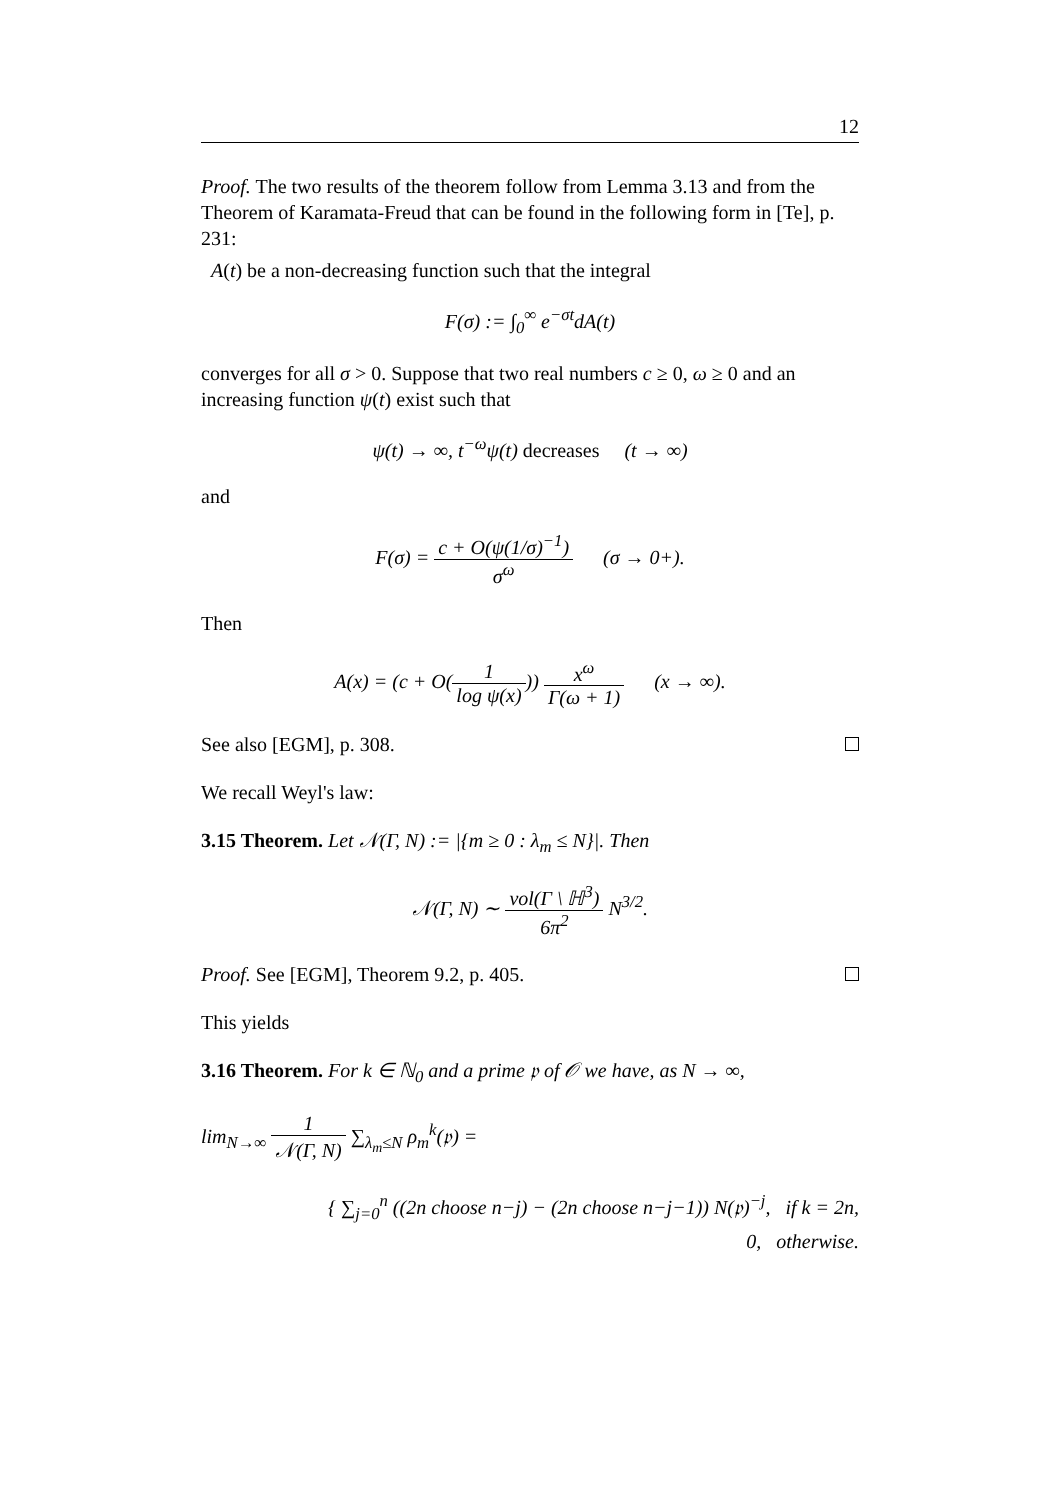12
Proof. The two results of the theorem follow from Lemma 3.13 and from the Theorem of Karamata-Freud that can be found in the following form in [Te], p. 231:
A(t) be a non-decreasing function such that the integral
F(σ) := ∫<sub>0</sub><sup>∞</sup> e<sup>−σt</sup>dA(t)
converges for all σ > 0. Suppose that two real numbers c ≥ 0, ω ≥ 0 and an increasing function ψ(t) exist such that
ψ(t) → ∞, t<sup>−ω</sup>ψ(t) decreases (t → ∞)
and
F(σ) = c + O(ψ(1/σ)<sup>−1</sup>) σ<sup>ω</sup> (σ → 0+).
Then
A(x) = (c + O(1 log ψ(x))) x<sup>ω</sup> Γ(ω + 1) (x → ∞).
See also [EGM], p. 308.
We recall Weyl's law:
3.15 Theorem. Let 𝒩(Γ, N) := |{m ≥ 0 : λ<sub>m</sub> ≤ N}|. Then
𝒩(Γ, N) ∼ vol(Γ \ ℍ<sup>3</sup>) 6π<sup>2</sup> N<sup>3/2</sup>.
Proof. See [EGM], Theorem 9.2, p. 405.
This yields
3.16 Theorem. For k ∈ ℕ<sub>0</sub> and a prime 𝔭 of 𝒪 we have, as N → ∞,
lim<sub>N→∞</sub> 1 𝒩(Γ, N) ∑<sub>λ<sub>m</sub>≤N</sub> ρ<sub>m</sub><sup>k</sup>(𝔭) =
{ ∑<sub>j=0</sub><sup>n</sup> ((2n choose n−j) − (2n choose n−j−1)) N(𝔭)<sup>−j</sup>, if k = 2n,
0, otherwise.